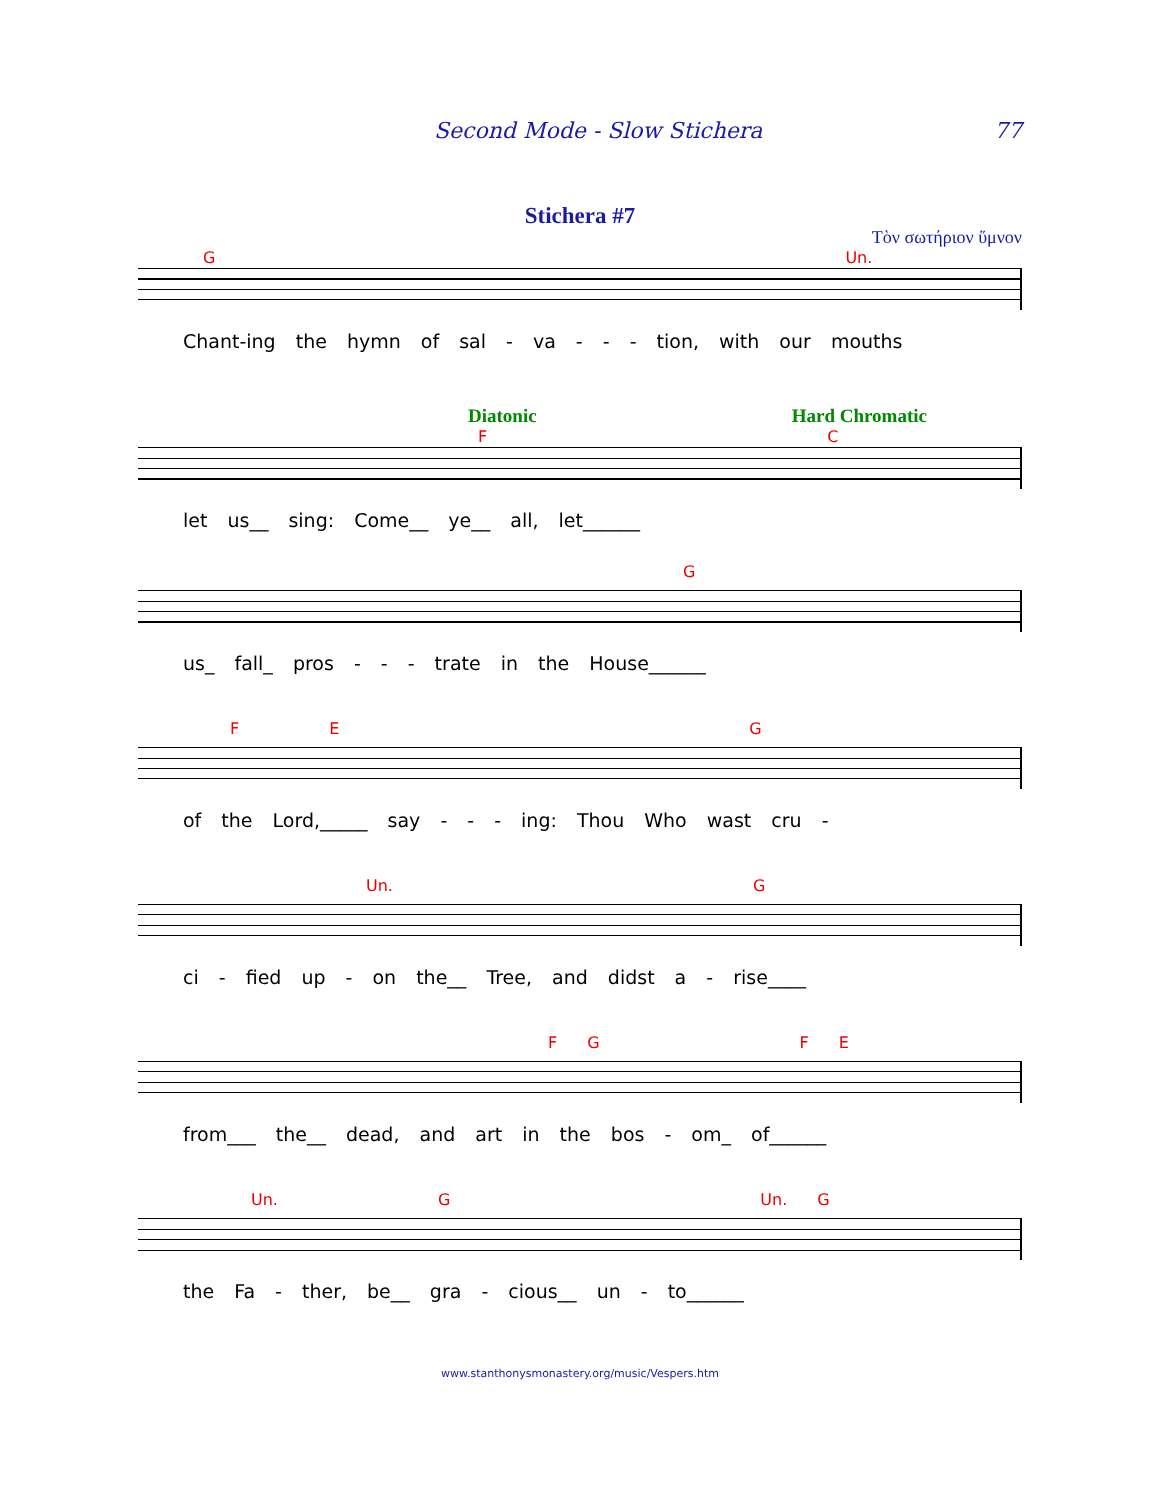Second Mode - Slow Stichera 77
Stichera #7
Τὸν σωτήριον ὕμνον
G Un.
Chant-ing the hymn of sal - va - - - tion, with our mouths
Diatonic Hard Chromatic
FC
let us__ sing: Come__ ye__ all, let______
G
us_ fall_ pros - - - trate in the House______
FEG
of the Lord,_____ say - - - ing: Thou Who wast cru -
Un. G
ci - fied up - on the__ Tree, and didst a - rise____
FGFE
from___ the__ dead, and art in the bos - om_ of______
Un. G Un. G
the Fa - ther, be__ gra - cious__ un - to______
www.stanthonysmonastery.org/music/Vespers.htm